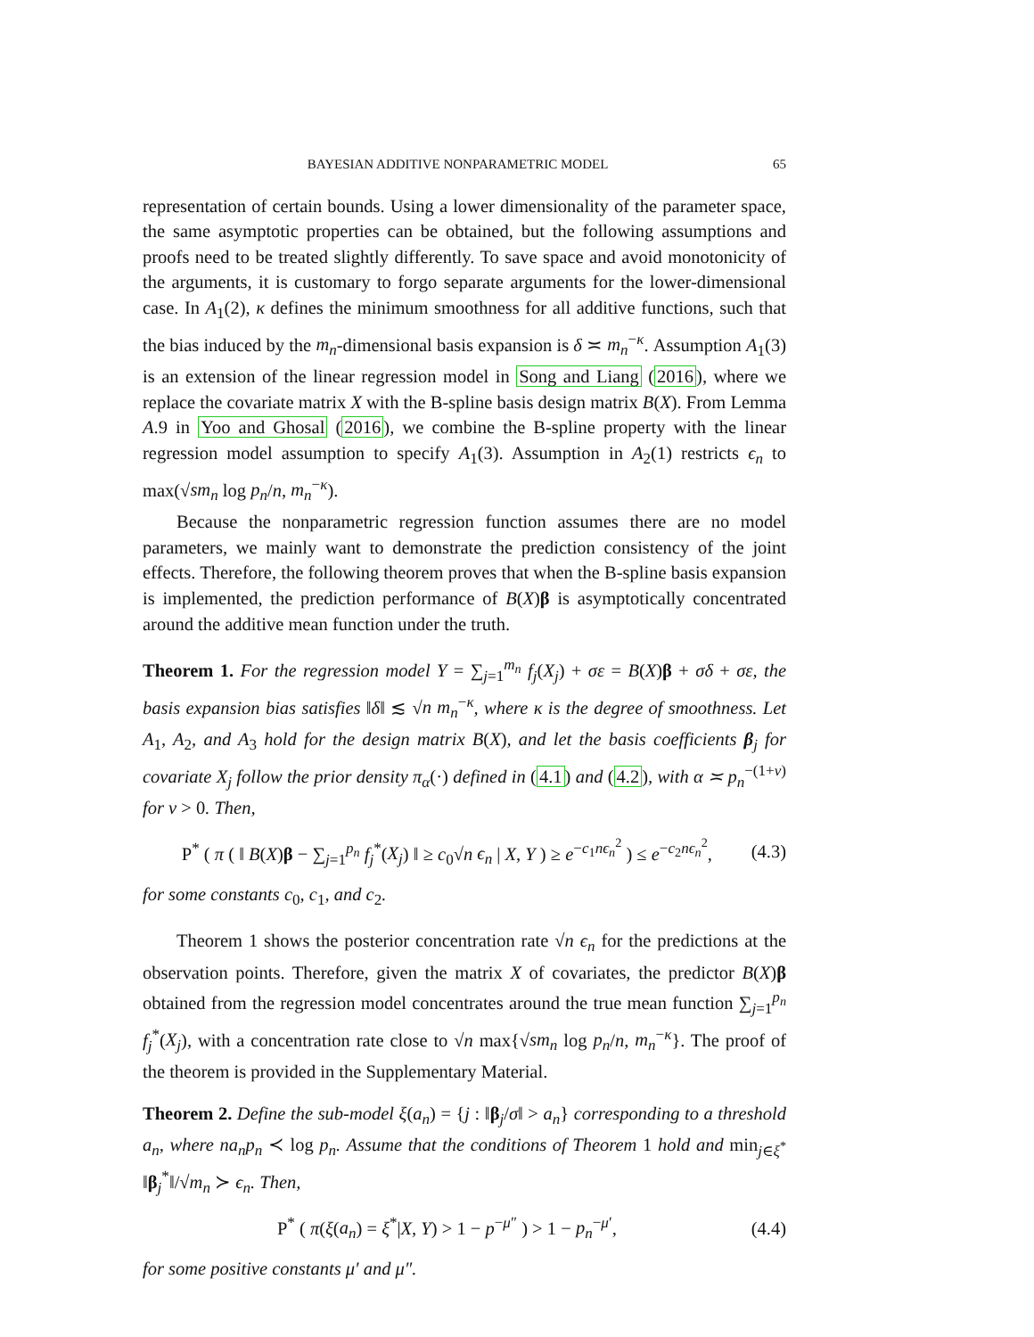BAYESIAN ADDITIVE NONPARAMETRIC MODEL 65
representation of certain bounds. Using a lower dimensionality of the parameter space, the same asymptotic properties can be obtained, but the following assumptions and proofs need to be treated slightly differently. To save space and avoid monotonicity of the arguments, it is customary to forgo separate arguments for the lower-dimensional case. In A<sub>1</sub>(2), κ defines the minimum smoothness for all additive functions, such that the bias induced by the m<sub>n</sub>-dimensional basis expansion is δ ≍ m<sub>n</sub><sup>−κ</sup>. Assumption A<sub>1</sub>(3) is an extension of the linear regression model in Song and Liang (2016), where we replace the covariate matrix X with the B-spline basis design matrix B(X). From Lemma A.9 in Yoo and Ghosal (2016), we combine the B-spline property with the linear regression model assumption to specify A<sub>1</sub>(3). Assumption in A<sub>2</sub>(1) restricts ϵ<sub>n</sub> to max(√sm<sub>n</sub> log p<sub>n</sub>/n, m<sub>n</sub><sup>−κ</sup>).
Because the nonparametric regression function assumes there are no model parameters, we mainly want to demonstrate the prediction consistency of the joint effects. Therefore, the following theorem proves that when the B-spline basis expansion is implemented, the prediction performance of B(X)β is asymptotically concentrated around the additive mean function under the truth.
Theorem 1. For the regression model Y = ∑<sub>j=1</sub><sup>m<sub>n</sub></sup> f<sub>j</sub>(X<sub>j</sub>) + σε = B(X)β + σδ + σε, the basis expansion bias satisfies ‖δ‖ ≲ √n m<sub>n</sub><sup>−κ</sup>, where κ is the degree of smoothness. Let A<sub>1</sub>, A<sub>2</sub>, and A<sub>3</sub> hold for the design matrix B(X), and let the basis coefficients β<sub>j</sub> for covariate X<sub>j</sub> follow the prior density π<sub>α</sub>(·) defined in (4.1) and (4.2), with α ≍ p<sub>n</sub><sup>−(1+ν)</sup> for ν > 0. Then,
P<sup>*</sup> ( π ( ‖ B(X)β − ∑<sub>j=1</sub><sup>p<sub>n</sub></sup> f<sub>j</sub><sup>*</sup>(X<sub>j</sub>) ‖ ≥ c<sub>0</sub>√n ϵ<sub>n</sub> | X, Y ) ≥ e<sup>−c<sub>1</sub>nϵ<sub>n</sub><sup>2</sup></sup> ) ≤ e<sup>−c<sub>2</sub>nϵ<sub>n</sub><sup>2</sup></sup>, (4.3)
for some constants c<sub>0</sub>, c<sub>1</sub>, and c<sub>2</sub>.
Theorem 1 shows the posterior concentration rate √n ϵ<sub>n</sub> for the predictions at the observation points. Therefore, given the matrix X of covariates, the predictor B(X)β obtained from the regression model concentrates around the true mean function ∑<sub>j=1</sub><sup>p<sub>n</sub></sup> f<sub>j</sub><sup>*</sup>(X<sub>j</sub>), with a concentration rate close to √n max{√sm<sub>n</sub> log p<sub>n</sub>/n, m<sub>n</sub><sup>−κ</sup>}. The proof of the theorem is provided in the Supplementary Material.
Theorem 2. Define the sub-model ξ(a<sub>n</sub>) = {j : ‖β<sub>j</sub>/σ‖ > a<sub>n</sub>} corresponding to a threshold a<sub>n</sub>, where na<sub>n</sub>p<sub>n</sub> ≺ log p<sub>n</sub>. Assume that the conditions of Theorem 1 hold and min<sub>j∈ξ<sup>*</sup></sub> ‖β<sub>j</sub><sup>*</sup>‖/√m<sub>n</sub> ≻ ϵ<sub>n</sub>. Then,
P<sup>*</sup> ( π(ξ(a<sub>n</sub>) = ξ<sup>*</sup>|X, Y) > 1 − p<sup>−μ″</sup> ) > 1 − p<sub>n</sub><sup>−μ′</sup>, (4.4)
for some positive constants μ′ and μ″.